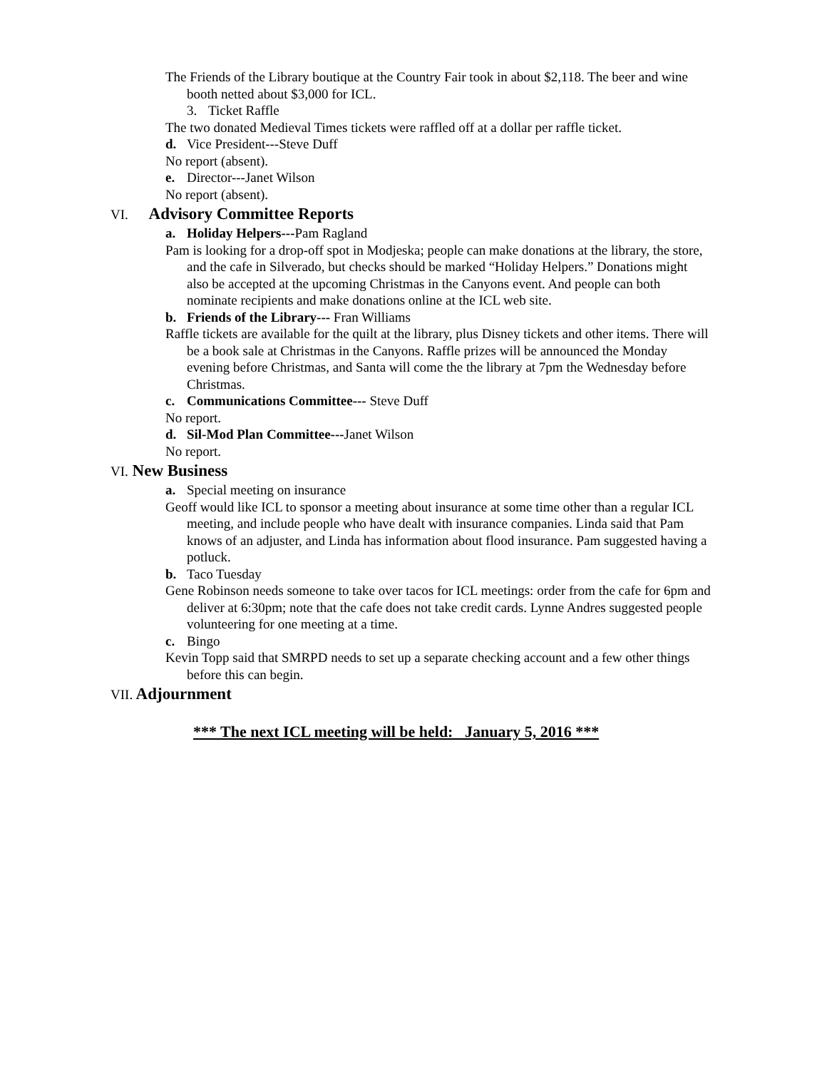The Friends of the Library boutique at the Country Fair took in about $2,118. The beer and wine booth netted about $3,000 for ICL.
3. Ticket Raffle
The two donated Medieval Times tickets were raffled off at a dollar per raffle ticket.
d. Vice President---Steve Duff
No report (absent).
e. Director---Janet Wilson
No report (absent).
VI. Advisory Committee Reports
a. Holiday Helpers---Pam Ragland
Pam is looking for a drop-off spot in Modjeska; people can make donations at the library, the store, and the cafe in Silverado, but checks should be marked “Holiday Helpers.” Donations might also be accepted at the upcoming Christmas in the Canyons event. And people can both nominate recipients and make donations online at the ICL web site.
b. Friends of the Library--- Fran Williams
Raffle tickets are available for the quilt at the library, plus Disney tickets and other items. There will be a book sale at Christmas in the Canyons. Raffle prizes will be announced the Monday evening before Christmas, and Santa will come the the library at 7pm the Wednesday before Christmas.
c. Communications Committee--- Steve Duff
No report.
d. Sil-Mod Plan Committee---Janet Wilson
No report.
VI. New Business
a. Special meeting on insurance
Geoff would like ICL to sponsor a meeting about insurance at some time other than a regular ICL meeting, and include people who have dealt with insurance companies. Linda said that Pam knows of an adjuster, and Linda has information about flood insurance. Pam suggested having a potluck.
b. Taco Tuesday
Gene Robinson needs someone to take over tacos for ICL meetings: order from the cafe for 6pm and deliver at 6:30pm; note that the cafe does not take credit cards. Lynne Andres suggested people volunteering for one meeting at a time.
c. Bingo
Kevin Topp said that SMRPD needs to set up a separate checking account and a few other things before this can begin.
VII. Adjournment
*** The next ICL meeting will be held: January 5, 2016 ***